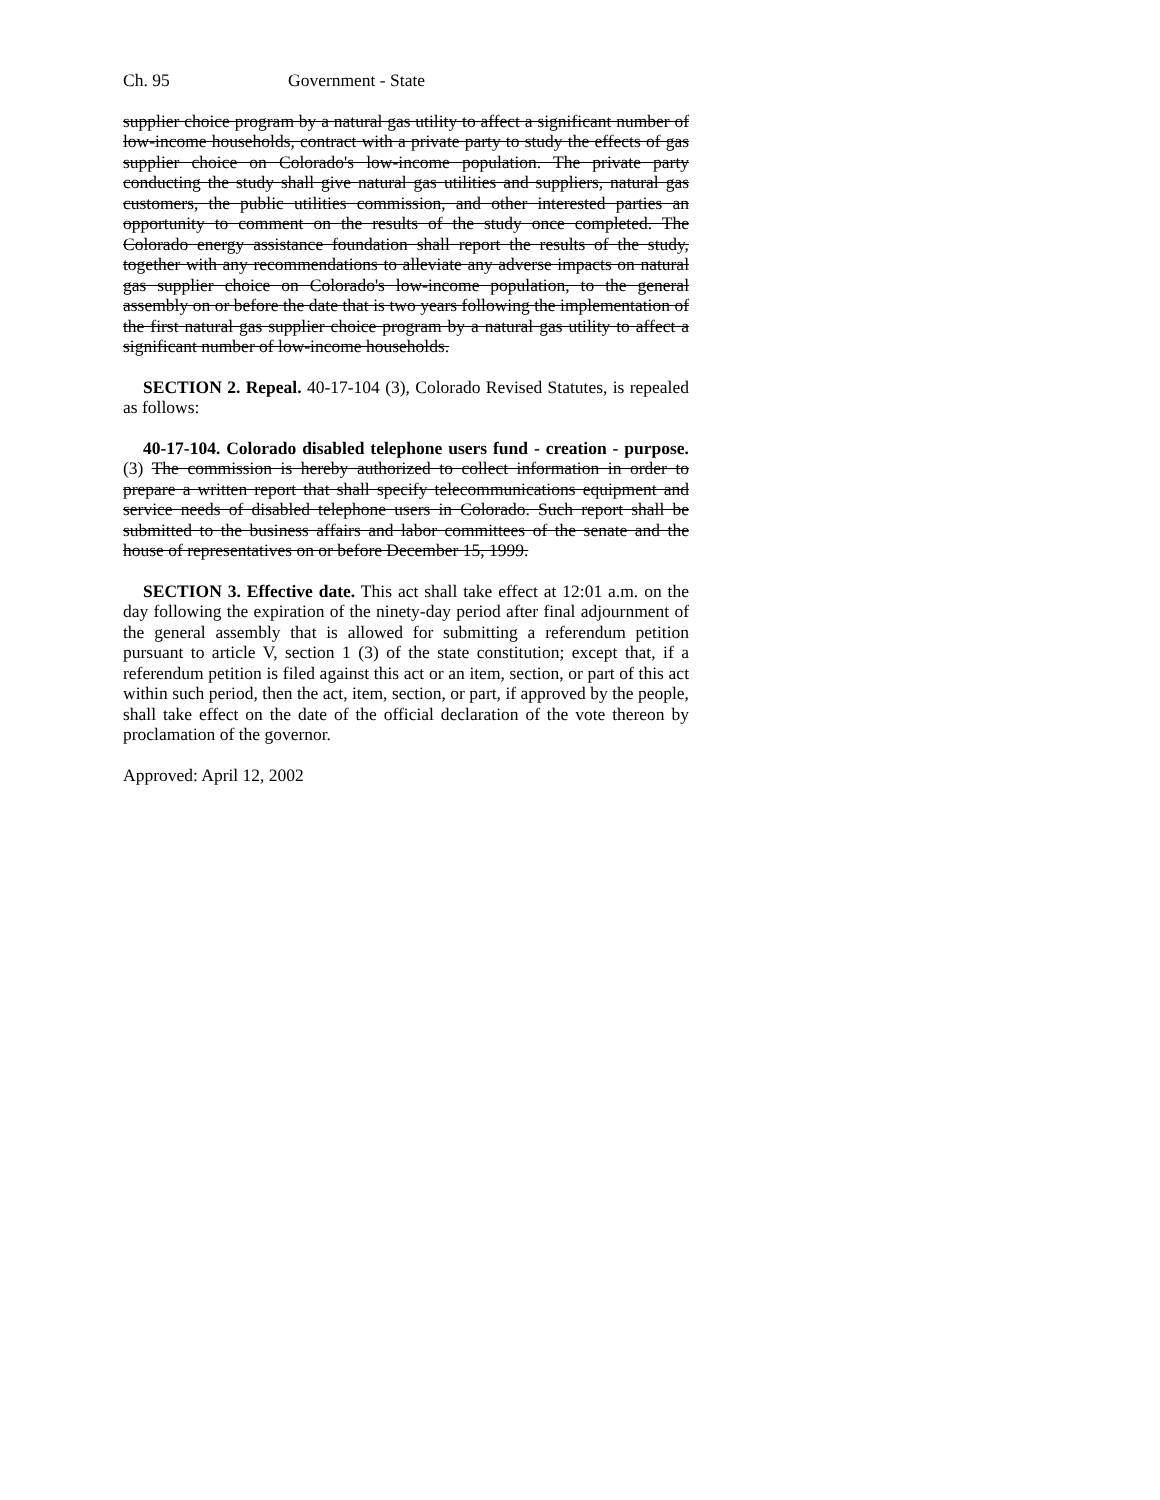Ch. 95 Government - State
supplier choice program by a natural gas utility to affect a significant number of low-income households, contract with a private party to study the effects of gas supplier choice on Colorado's low-income population. The private party conducting the study shall give natural gas utilities and suppliers, natural gas customers, the public utilities commission, and other interested parties an opportunity to comment on the results of the study once completed. The Colorado energy assistance foundation shall report the results of the study, together with any recommendations to alleviate any adverse impacts on natural gas supplier choice on Colorado's low-income population, to the general assembly on or before the date that is two years following the implementation of the first natural gas supplier choice program by a natural gas utility to affect a significant number of low-income households.
SECTION 2. Repeal. 40-17-104 (3), Colorado Revised Statutes, is repealed as follows:
40-17-104. Colorado disabled telephone users fund - creation - purpose. (3) The commission is hereby authorized to collect information in order to prepare a written report that shall specify telecommunications equipment and service needs of disabled telephone users in Colorado. Such report shall be submitted to the business affairs and labor committees of the senate and the house of representatives on or before December 15, 1999.
SECTION 3. Effective date. This act shall take effect at 12:01 a.m. on the day following the expiration of the ninety-day period after final adjournment of the general assembly that is allowed for submitting a referendum petition pursuant to article V, section 1 (3) of the state constitution; except that, if a referendum petition is filed against this act or an item, section, or part of this act within such period, then the act, item, section, or part, if approved by the people, shall take effect on the date of the official declaration of the vote thereon by proclamation of the governor.
Approved: April 12, 2002